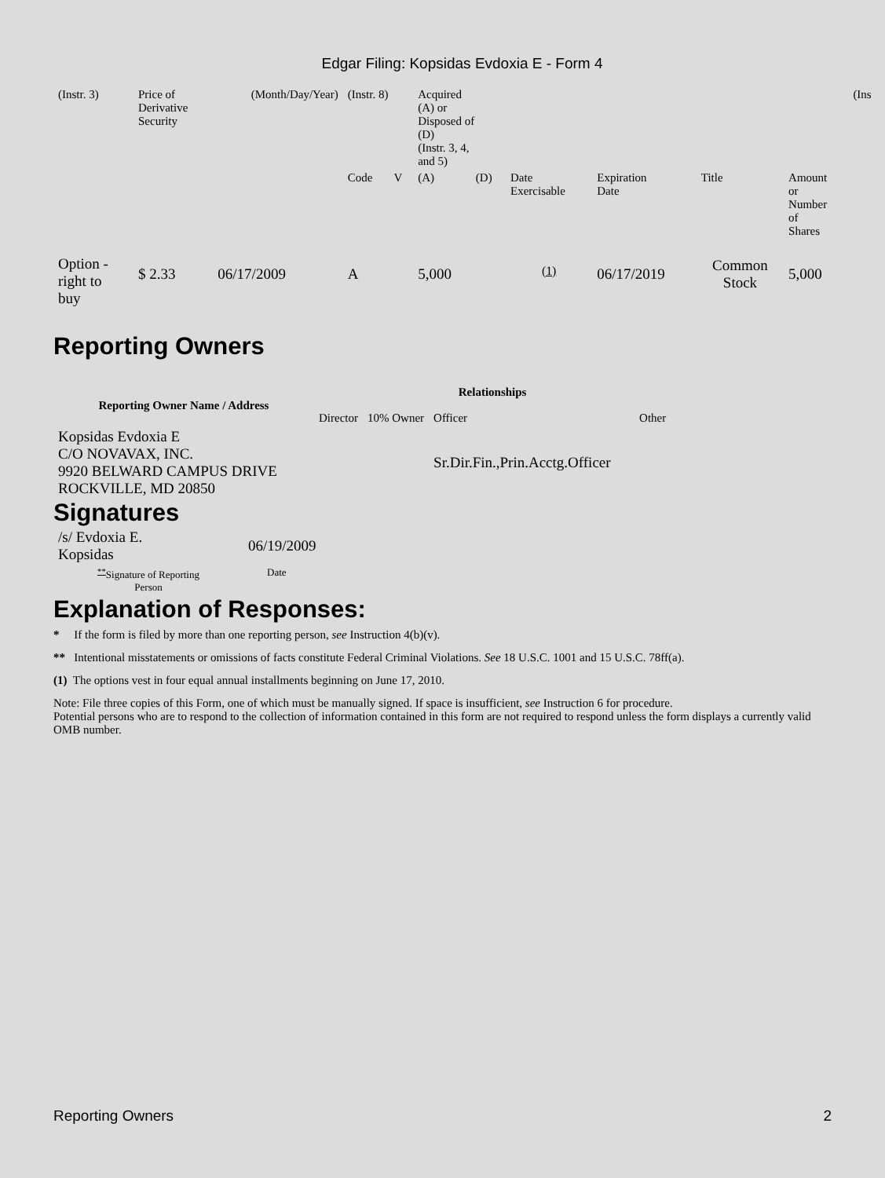Edgar Filing: Kopsidas Evdoxia E - Form 4
| (Instr. 3) | Price of Derivative Security | (Month/Day/Year) | | (Instr. 8) | | Acquired (A) or Disposed of (D) (Instr. 3, 4, and 5) | | | | | | (Ins |
| | | | | Code | V | (A) | (D) | Date Exercisable | Expiration Date | Title | Amount or Number of Shares | |
| Option - right to buy | $ 2.33 | 06/17/2009 | | A | | 5,000 | | <sup>(1)</sup> | 06/17/2019 | Common Stock | 5,000 | |
Reporting Owners
| Reporting Owner Name / Address | Relationships | | | |
| --- | --- | --- | --- | --- |
| | Director | 10% Owner | Officer | Other |
| Kopsidas Evdoxia E C/O NOVAVAX, INC. 9920 BELWARD CAMPUS DRIVE ROCKVILLE, MD 20850 | | | Sr.Dir.Fin.,Prin.Acctg.Officer | |
Signatures
| /s/ Evdoxia E. Kopsidas | 06/19/2009 |
| <sup>**</sup> Signature of Reporting Person | Date |
Explanation of Responses:
* If the form is filed by more than one reporting person, see Instruction 4(b)(v).
** Intentional misstatements or omissions of facts constitute Federal Criminal Violations. See 18 U.S.C. 1001 and 15 U.S.C. 78ff(a).
(1) The options vest in four equal annual installments beginning on June 17, 2010.
Note: File three copies of this Form, one of which must be manually signed. If space is insufficient, see Instruction 6 for procedure.
Potential persons who are to respond to the collection of information contained in this form are not required to respond unless the form displays a currently valid OMB number.
Reporting Owners 2